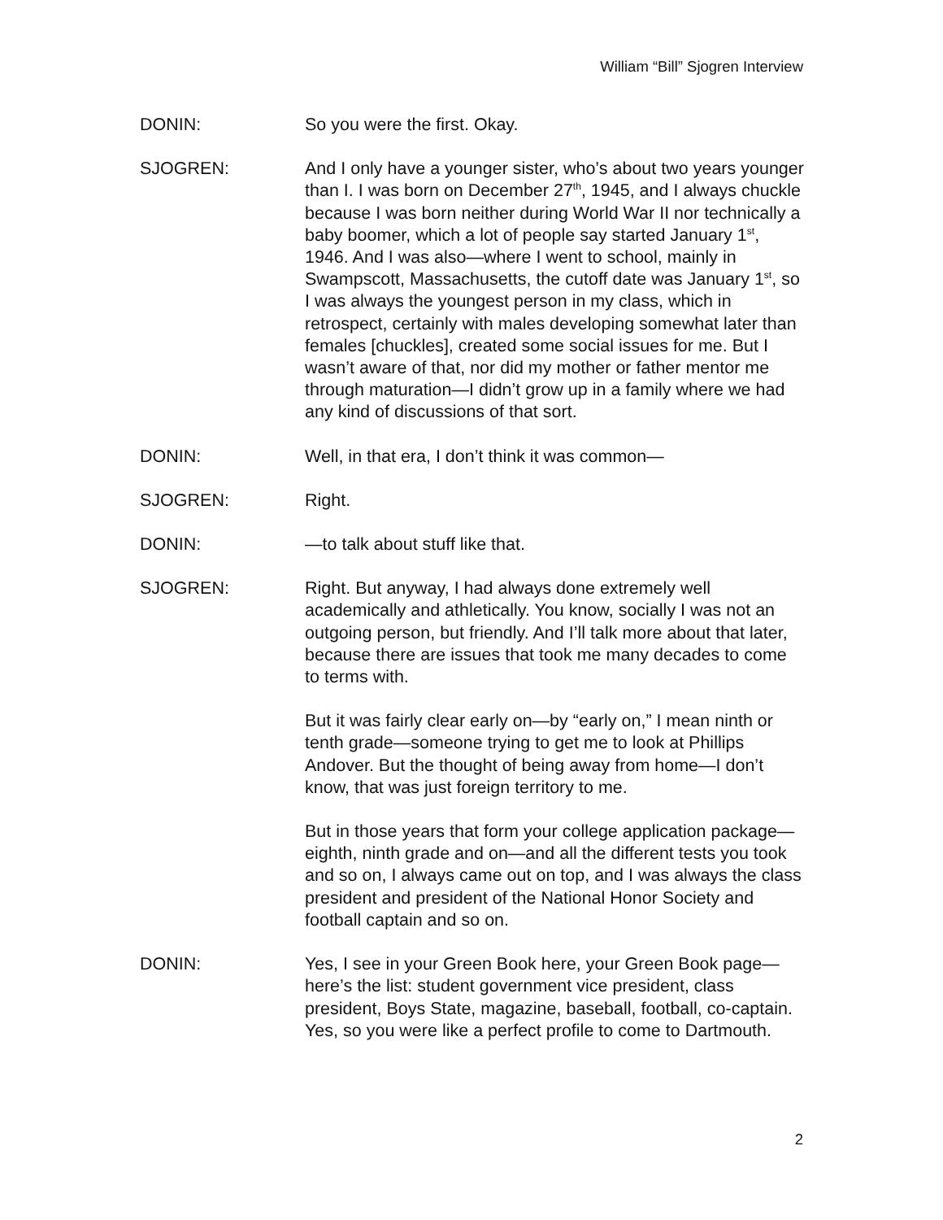William “Bill” Sjogren Interview
DONIN: So you were the first. Okay.
SJOGREN: And I only have a younger sister, who’s about two years younger than I. I was born on December 27<sup>th</sup>, 1945, and I always chuckle because I was born neither during World War II nor technically a baby boomer, which a lot of people say started January 1<sup>st</sup>, 1946. And I was also—where I went to school, mainly in Swampscott, Massachusetts, the cutoff date was January 1<sup>st</sup>, so I was always the youngest person in my class, which in retrospect, certainly with males developing somewhat later than females [chuckles], created some social issues for me. But I wasn’t aware of that, nor did my mother or father mentor me through maturation—I didn’t grow up in a family where we had any kind of discussions of that sort.
DONIN: Well, in that era, I don’t think it was common—
SJOGREN: Right.
DONIN: —to talk about stuff like that.
SJOGREN: Right. But anyway, I had always done extremely well academically and athletically. You know, socially I was not an outgoing person, but friendly. And I’ll talk more about that later, because there are issues that took me many decades to come to terms with.
But it was fairly clear early on—by “early on,” I mean ninth or tenth grade—someone trying to get me to look at Phillips Andover. But the thought of being away from home—I don’t know, that was just foreign territory to me.
But in those years that form your college application package—eighth, ninth grade and on—and all the different tests you took and so on, I always came out on top, and I was always the class president and president of the National Honor Society and football captain and so on.
DONIN: Yes, I see in your Green Book here, your Green Book page—here’s the list: student government vice president, class president, Boys State, magazine, baseball, football, co-captain. Yes, so you were like a perfect profile to come to Dartmouth.
2